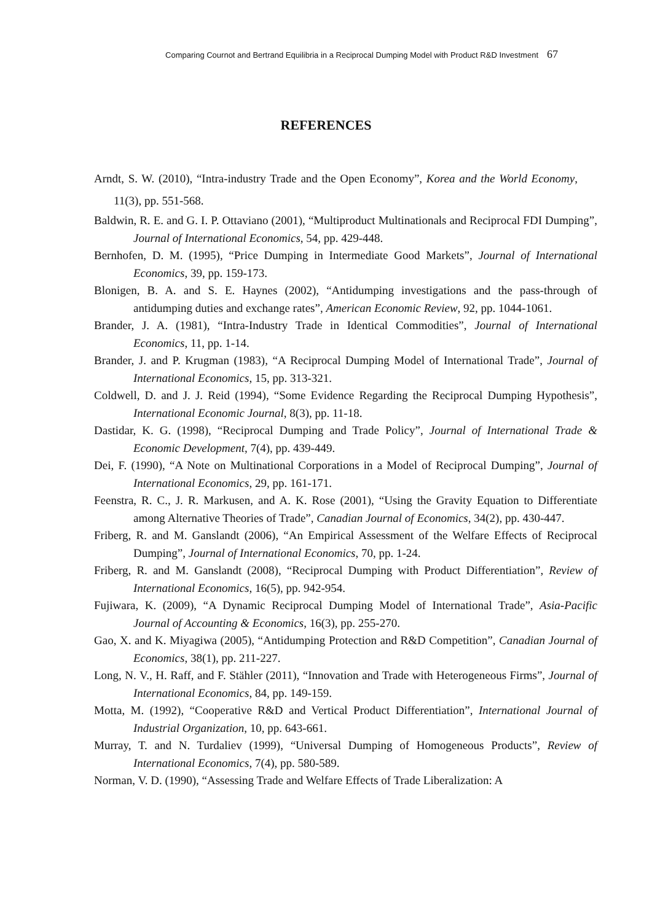Comparing Cournot and Bertrand Equilibria in a Reciprocal Dumping Model with Product R&D Investment 67
REFERENCES
Arndt, S. W. (2010), “Intra-industry Trade and the Open Economy”, Korea and the World Economy, 11(3), pp. 551-568.
Baldwin, R. E. and G. I. P. Ottaviano (2001), “Multiproduct Multinationals and Reciprocal FDI Dumping”, Journal of International Economics, 54, pp. 429-448.
Bernhofen, D. M. (1995), “Price Dumping in Intermediate Good Markets”, Journal of International Economics, 39, pp. 159-173.
Blonigen, B. A. and S. E. Haynes (2002), “Antidumping investigations and the pass-through of antidumping duties and exchange rates”, American Economic Review, 92, pp. 1044-1061.
Brander, J. A. (1981), “Intra-Industry Trade in Identical Commodities”, Journal of International Economics, 11, pp. 1-14.
Brander, J. and P. Krugman (1983), “A Reciprocal Dumping Model of International Trade”, Journal of International Economics, 15, pp. 313-321.
Coldwell, D. and J. J. Reid (1994), “Some Evidence Regarding the Reciprocal Dumping Hypothesis”, International Economic Journal, 8(3), pp. 11-18.
Dastidar, K. G. (1998), “Reciprocal Dumping and Trade Policy”, Journal of International Trade & Economic Development, 7(4), pp. 439-449.
Dei, F. (1990), “A Note on Multinational Corporations in a Model of Reciprocal Dumping”, Journal of International Economics, 29, pp. 161-171.
Feenstra, R. C., J. R. Markusen, and A. K. Rose (2001), “Using the Gravity Equation to Differentiate among Alternative Theories of Trade”, Canadian Journal of Economics, 34(2), pp. 430-447.
Friberg, R. and M. Ganslandt (2006), “An Empirical Assessment of the Welfare Effects of Reciprocal Dumping”, Journal of International Economics, 70, pp. 1-24.
Friberg, R. and M. Ganslandt (2008), “Reciprocal Dumping with Product Differentiation”, Review of International Economics, 16(5), pp. 942-954.
Fujiwara, K. (2009), “A Dynamic Reciprocal Dumping Model of International Trade”, Asia-Pacific Journal of Accounting & Economics, 16(3), pp. 255-270.
Gao, X. and K. Miyagiwa (2005), “Antidumping Protection and R&D Competition”, Canadian Journal of Economics, 38(1), pp. 211-227.
Long, N. V., H. Raff, and F. Stähler (2011), “Innovation and Trade with Heterogeneous Firms”, Journal of International Economics, 84, pp. 149-159.
Motta, M. (1992), “Cooperative R&D and Vertical Product Differentiation”, International Journal of Industrial Organization, 10, pp. 643-661.
Murray, T. and N. Turdaliev (1999), “Universal Dumping of Homogeneous Products”, Review of International Economics, 7(4), pp. 580-589.
Norman, V. D. (1990), “Assessing Trade and Welfare Effects of Trade Liberalization: A